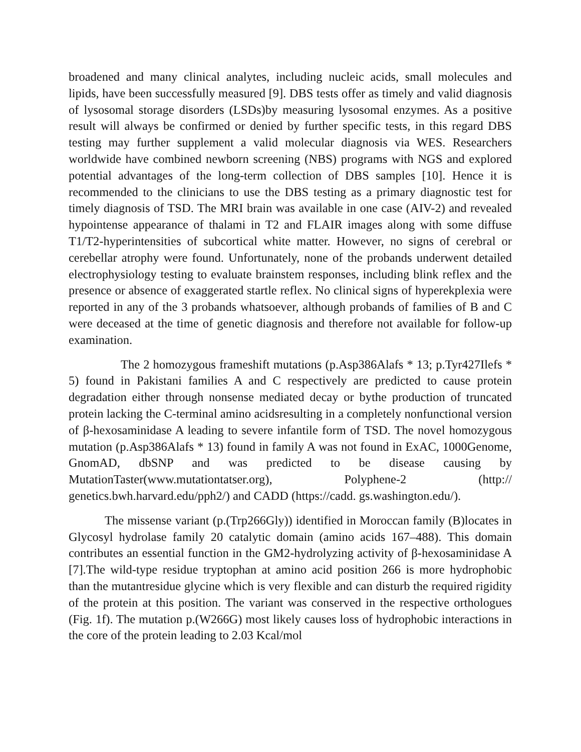broadened and many clinical analytes, including nucleic acids, small molecules and lipids, have been successfully measured [9]. DBS tests offer as timely and valid diagnosis of lysosomal storage disorders (LSDs)by measuring lysosomal enzymes. As a positive result will always be confirmed or denied by further specific tests, in this regard DBS testing may further supplement a valid molecular diagnosis via WES. Researchers worldwide have combined newborn screening (NBS) programs with NGS and explored potential advantages of the long-term collection of DBS samples [10]. Hence it is recommended to the clinicians to use the DBS testing as a primary diagnostic test for timely diagnosis of TSD. The MRI brain was available in one case (AIV-2) and revealed hypointense appearance of thalami in T2 and FLAIR images along with some diffuse T1/T2-hyperintensities of subcortical white matter. However, no signs of cerebral or cerebellar atrophy were found. Unfortunately, none of the probands underwent detailed electrophysiology testing to evaluate brainstem responses, including blink reflex and the presence or absence of exaggerated startle reflex. No clinical signs of hyperekplexia were reported in any of the 3 probands whatsoever, although probands of families of B and C were deceased at the time of genetic diagnosis and therefore not available for follow-up examination.
The 2 homozygous frameshift mutations (p.Asp386Alafs * 13; p.Tyr427Ilefs * 5) found in Pakistani families A and C respectively are predicted to cause protein degradation either through nonsense mediated decay or bythe production of truncated protein lacking the C-terminal amino acidsresulting in a completely nonfunctional version of β-hexosaminidase A leading to severe infantile form of TSD. The novel homozygous mutation (p.Asp386Alafs * 13) found in family A was not found in ExAC, 1000Genome, GnomAD, dbSNP and was predicted to be disease causing by MutationTaster(www.mutationtatser.org), Polyphene-2 (http:// genetics.bwh.harvard.edu/pph2/) and CADD (https://cadd. gs.washington.edu/).
The missense variant (p.(Trp266Gly)) identified in Moroccan family (B)locates in Glycosyl hydrolase family 20 catalytic domain (amino acids 167–488). This domain contributes an essential function in the GM2-hydrolyzing activity of β-hexosaminidase A [7].The wild-type residue tryptophan at amino acid position 266 is more hydrophobic than the mutantresidue glycine which is very flexible and can disturb the required rigidity of the protein at this position. The variant was conserved in the respective orthologues (Fig. 1f). The mutation p.(W266G) most likely causes loss of hydrophobic interactions in the core of the protein leading to 2.03 Kcal/mol